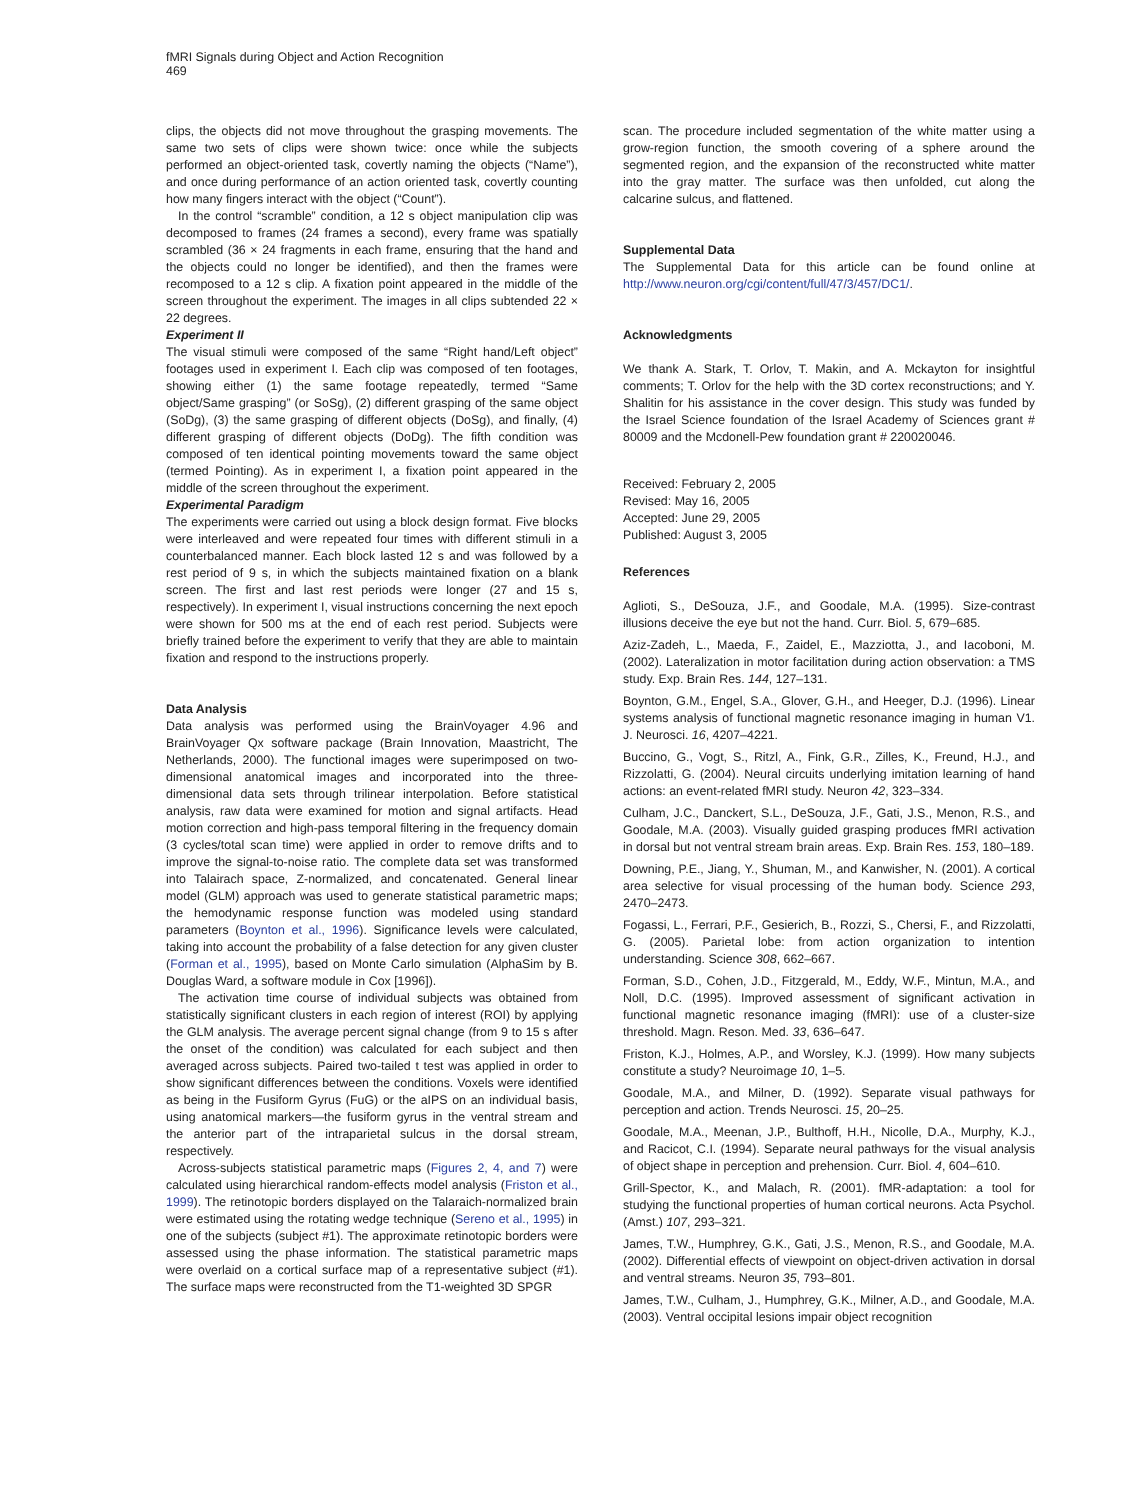fMRI Signals during Object and Action Recognition
469
clips, the objects did not move throughout the grasping movements. The same two sets of clips were shown twice: once while the subjects performed an object-oriented task, covertly naming the objects (“Name”), and once during performance of an action oriented task, covertly counting how many fingers interact with the object (“Count”).
In the control “scramble” condition, a 12 s object manipulation clip was decomposed to frames (24 frames a second), every frame was spatially scrambled (36 × 24 fragments in each frame, ensuring that the hand and the objects could no longer be identified), and then the frames were recomposed to a 12 s clip. A fixation point appeared in the middle of the screen throughout the experiment. The images in all clips subtended 22 × 22 degrees.
Experiment II
The visual stimuli were composed of the same “Right hand/Left object” footages used in experiment I. Each clip was composed of ten footages, showing either (1) the same footage repeatedly, termed “Same object/Same grasping” (or SoSg), (2) different grasping of the same object (SoDg), (3) the same grasping of different objects (DoSg), and finally, (4) different grasping of different objects (DoDg). The fifth condition was composed of ten identical pointing movements toward the same object (termed Pointing). As in experiment I, a fixation point appeared in the middle of the screen throughout the experiment.
Experimental Paradigm
The experiments were carried out using a block design format. Five blocks were interleaved and were repeated four times with different stimuli in a counterbalanced manner. Each block lasted 12 s and was followed by a rest period of 9 s, in which the subjects maintained fixation on a blank screen. The first and last rest periods were longer (27 and 15 s, respectively). In experiment I, visual instructions concerning the next epoch were shown for 500 ms at the end of each rest period. Subjects were briefly trained before the experiment to verify that they are able to maintain fixation and respond to the instructions properly.
Data Analysis
Data analysis was performed using the BrainVoyager 4.96 and BrainVoyager Qx software package (Brain Innovation, Maastricht, The Netherlands, 2000). The functional images were superimposed on two-dimensional anatomical images and incorporated into the three-dimensional data sets through trilinear interpolation. Before statistical analysis, raw data were examined for motion and signal artifacts. Head motion correction and high-pass temporal filtering in the frequency domain (3 cycles/total scan time) were applied in order to remove drifts and to improve the signal-to-noise ratio. The complete data set was transformed into Talairach space, Z-normalized, and concatenated. General linear model (GLM) approach was used to generate statistical parametric maps; the hemodynamic response function was modeled using standard parameters (Boynton et al., 1996). Significance levels were calculated, taking into account the probability of a false detection for any given cluster (Forman et al., 1995), based on Monte Carlo simulation (AlphaSim by B. Douglas Ward, a software module in Cox [1996]).
The activation time course of individual subjects was obtained from statistically significant clusters in each region of interest (ROI) by applying the GLM analysis. The average percent signal change (from 9 to 15 s after the onset of the condition) was calculated for each subject and then averaged across subjects. Paired two-tailed t test was applied in order to show significant differences between the conditions. Voxels were identified as being in the Fusiform Gyrus (FuG) or the aIPS on an individual basis, using anatomical markers—the fusiform gyrus in the ventral stream and the anterior part of the intraparietal sulcus in the dorsal stream, respectively.
Across-subjects statistical parametric maps (Figures 2, 4, and 7) were calculated using hierarchical random-effects model analysis (Friston et al., 1999). The retinotopic borders displayed on the Talaraich-normalized brain were estimated using the rotating wedge technique (Sereno et al., 1995) in one of the subjects (subject #1). The approximate retinotopic borders were assessed using the phase information. The statistical parametric maps were overlaid on a cortical surface map of a representative subject (#1). The surface maps were reconstructed from the T1-weighted 3D SPGR
scan. The procedure included segmentation of the white matter using a grow-region function, the smooth covering of a sphere around the segmented region, and the expansion of the reconstructed white matter into the gray matter. The surface was then unfolded, cut along the calcarine sulcus, and flattened.
Supplemental Data
The Supplemental Data for this article can be found online at http://www.neuron.org/cgi/content/full/47/3/457/DC1/.
Acknowledgments
We thank A. Stark, T. Orlov, T. Makin, and A. Mckayton for insightful comments; T. Orlov for the help with the 3D cortex reconstructions; and Y. Shalitin for his assistance in the cover design. This study was funded by the Israel Science foundation of the Israel Academy of Sciences grant # 80009 and the Mcdonell-Pew foundation grant # 220020046.
Received: February 2, 2005
Revised: May 16, 2005
Accepted: June 29, 2005
Published: August 3, 2005
References
Aglioti, S., DeSouza, J.F., and Goodale, M.A. (1995). Size-contrast illusions deceive the eye but not the hand. Curr. Biol. 5, 679–685.
Aziz-Zadeh, L., Maeda, F., Zaidel, E., Mazziotta, J., and Iacoboni, M. (2002). Lateralization in motor facilitation during action observation: a TMS study. Exp. Brain Res. 144, 127–131.
Boynton, G.M., Engel, S.A., Glover, G.H., and Heeger, D.J. (1996). Linear systems analysis of functional magnetic resonance imaging in human V1. J. Neurosci. 16, 4207–4221.
Buccino, G., Vogt, S., Ritzl, A., Fink, G.R., Zilles, K., Freund, H.J., and Rizzolatti, G. (2004). Neural circuits underlying imitation learning of hand actions: an event-related fMRI study. Neuron 42, 323–334.
Culham, J.C., Danckert, S.L., DeSouza, J.F., Gati, J.S., Menon, R.S., and Goodale, M.A. (2003). Visually guided grasping produces fMRI activation in dorsal but not ventral stream brain areas. Exp. Brain Res. 153, 180–189.
Downing, P.E., Jiang, Y., Shuman, M., and Kanwisher, N. (2001). A cortical area selective for visual processing of the human body. Science 293, 2470–2473.
Fogassi, L., Ferrari, P.F., Gesierich, B., Rozzi, S., Chersi, F., and Rizzolatti, G. (2005). Parietal lobe: from action organization to intention understanding. Science 308, 662–667.
Forman, S.D., Cohen, J.D., Fitzgerald, M., Eddy, W.F., Mintun, M.A., and Noll, D.C. (1995). Improved assessment of significant activation in functional magnetic resonance imaging (fMRI): use of a cluster-size threshold. Magn. Reson. Med. 33, 636–647.
Friston, K.J., Holmes, A.P., and Worsley, K.J. (1999). How many subjects constitute a study? Neuroimage 10, 1–5.
Goodale, M.A., and Milner, D. (1992). Separate visual pathways for perception and action. Trends Neurosci. 15, 20–25.
Goodale, M.A., Meenan, J.P., Bulthoff, H.H., Nicolle, D.A., Murphy, K.J., and Racicot, C.I. (1994). Separate neural pathways for the visual analysis of object shape in perception and prehension. Curr. Biol. 4, 604–610.
Grill-Spector, K., and Malach, R. (2001). fMR-adaptation: a tool for studying the functional properties of human cortical neurons. Acta Psychol. (Amst.) 107, 293–321.
James, T.W., Humphrey, G.K., Gati, J.S., Menon, R.S., and Goodale, M.A. (2002). Differential effects of viewpoint on object-driven activation in dorsal and ventral streams. Neuron 35, 793–801.
James, T.W., Culham, J., Humphrey, G.K., Milner, A.D., and Goodale, M.A. (2003). Ventral occipital lesions impair object recognition